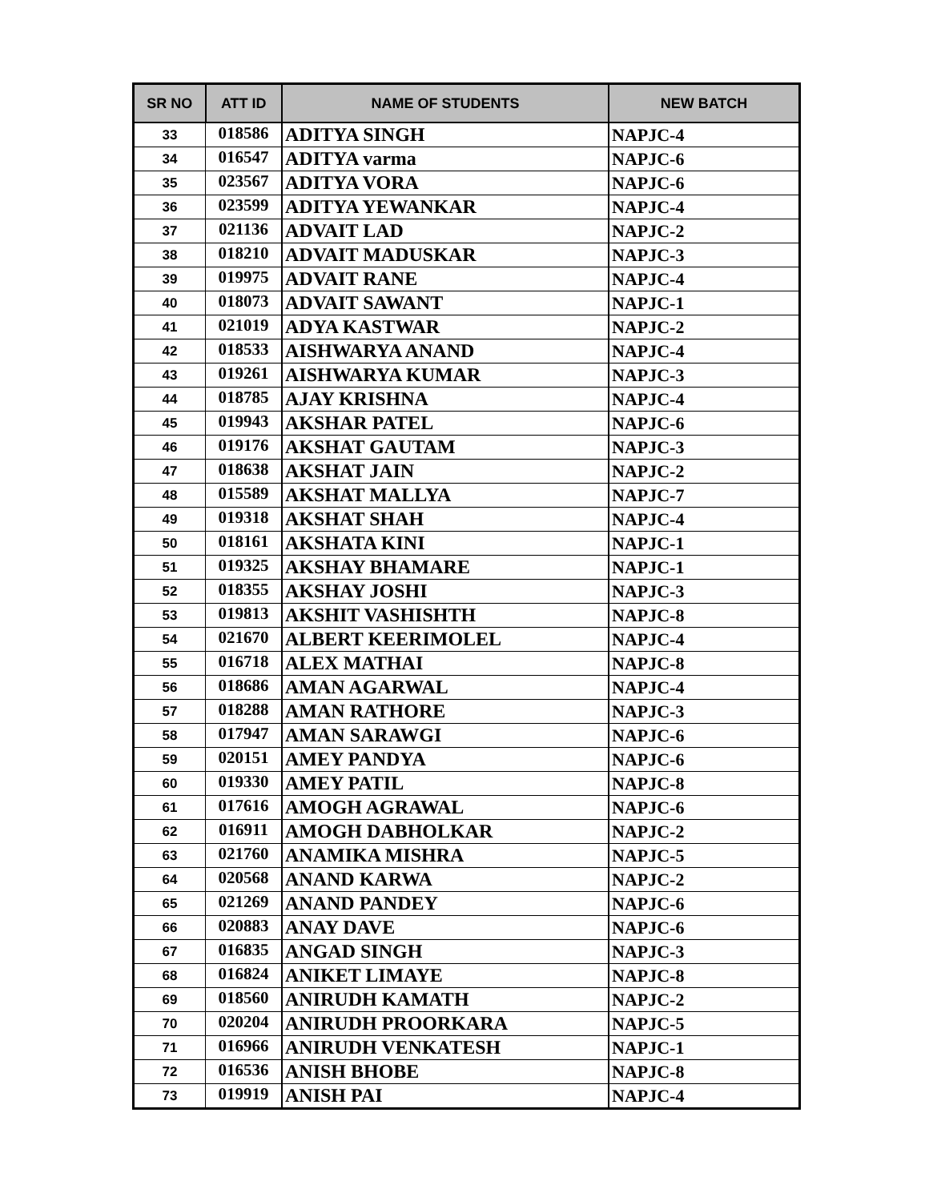| SR NO | ATT ID | NAME OF STUDENTS | NEW BATCH |
| --- | --- | --- | --- |
| 33 | 018586 | ADITYA SINGH | NAPJC-4 |
| 34 | 016547 | ADITYA varma | NAPJC-6 |
| 35 | 023567 | ADITYA VORA | NAPJC-6 |
| 36 | 023599 | ADITYA YEWANKAR | NAPJC-4 |
| 37 | 021136 | ADVAIT LAD | NAPJC-2 |
| 38 | 018210 | ADVAIT MADUSKAR | NAPJC-3 |
| 39 | 019975 | ADVAIT RANE | NAPJC-4 |
| 40 | 018073 | ADVAIT SAWANT | NAPJC-1 |
| 41 | 021019 | ADYA KASTWAR | NAPJC-2 |
| 42 | 018533 | AISHWARYA ANAND | NAPJC-4 |
| 43 | 019261 | AISHWARYA KUMAR | NAPJC-3 |
| 44 | 018785 | AJAY KRISHNA | NAPJC-4 |
| 45 | 019943 | AKSHAR PATEL | NAPJC-6 |
| 46 | 019176 | AKSHAT GAUTAM | NAPJC-3 |
| 47 | 018638 | AKSHAT JAIN | NAPJC-2 |
| 48 | 015589 | AKSHAT MALLYA | NAPJC-7 |
| 49 | 019318 | AKSHAT SHAH | NAPJC-4 |
| 50 | 018161 | AKSHATA KINI | NAPJC-1 |
| 51 | 019325 | AKSHAY BHAMARE | NAPJC-1 |
| 52 | 018355 | AKSHAY JOSHI | NAPJC-3 |
| 53 | 019813 | AKSHIT VASHISHTH | NAPJC-8 |
| 54 | 021670 | ALBERT KEERIMOLEL | NAPJC-4 |
| 55 | 016718 | ALEX MATHAI | NAPJC-8 |
| 56 | 018686 | AMAN AGARWAL | NAPJC-4 |
| 57 | 018288 | AMAN RATHORE | NAPJC-3 |
| 58 | 017947 | AMAN SARAWGI | NAPJC-6 |
| 59 | 020151 | AMEY PANDYA | NAPJC-6 |
| 60 | 019330 | AMEY PATIL | NAPJC-8 |
| 61 | 017616 | AMOGH AGRAWAL | NAPJC-6 |
| 62 | 016911 | AMOGH DABHOLKAR | NAPJC-2 |
| 63 | 021760 | ANAMIKA MISHRA | NAPJC-5 |
| 64 | 020568 | ANAND KARWA | NAPJC-2 |
| 65 | 021269 | ANAND PANDEY | NAPJC-6 |
| 66 | 020883 | ANAY DAVE | NAPJC-6 |
| 67 | 016835 | ANGAD SINGH | NAPJC-3 |
| 68 | 016824 | ANIKET LIMAYE | NAPJC-8 |
| 69 | 018560 | ANIRUDH KAMATH | NAPJC-2 |
| 70 | 020204 | ANIRUDH PROORKARA | NAPJC-5 |
| 71 | 016966 | ANIRUDH VENKATESH | NAPJC-1 |
| 72 | 016536 | ANISH BHOBE | NAPJC-8 |
| 73 | 019919 | ANISH PAI | NAPJC-4 |